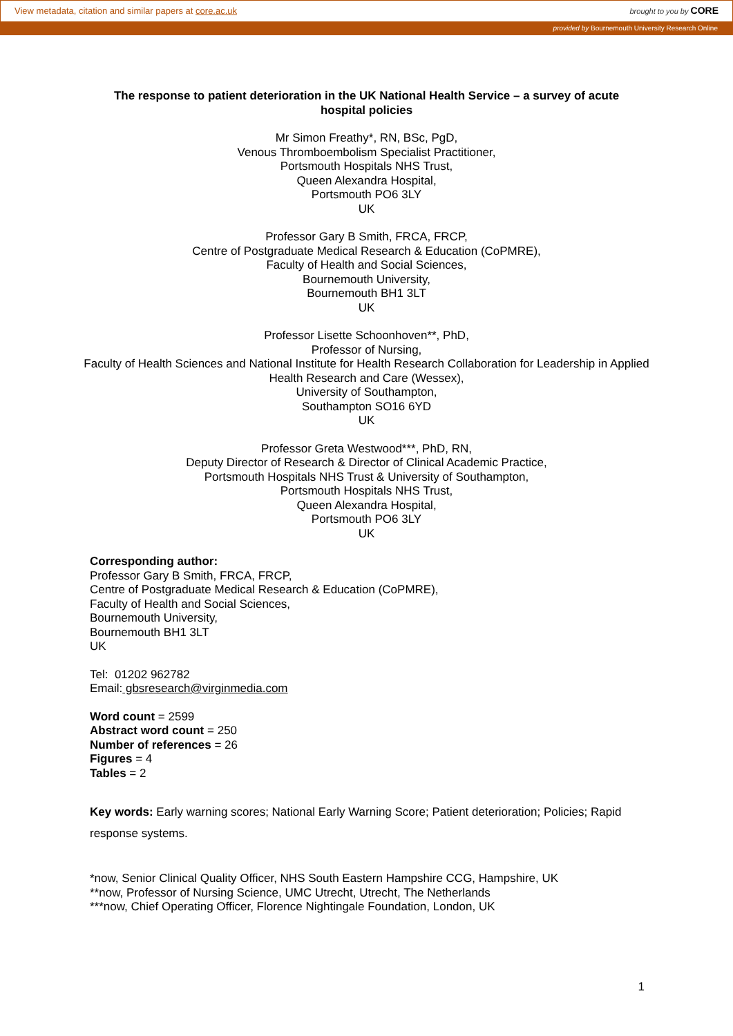View metadata, citation and similar papers at core.ac.uk brought to you by CORE
provided by Bournemouth University Research Online
The response to patient deterioration in the UK National Health Service – a survey of acute hospital policies
Mr Simon Freathy*, RN, BSc, PgD,
Venous Thromboembolism Specialist Practitioner,
Portsmouth Hospitals NHS Trust,
Queen Alexandra Hospital,
Portsmouth PO6 3LY
UK
Professor Gary B Smith, FRCA, FRCP,
Centre of Postgraduate Medical Research & Education (CoPMRE),
Faculty of Health and Social Sciences,
Bournemouth University,
Bournemouth BH1 3LT
UK
Professor Lisette Schoonhoven**, PhD,
Professor of Nursing,
Faculty of Health Sciences and National Institute for Health Research Collaboration for Leadership in Applied Health Research and Care (Wessex),
University of Southampton,
Southampton SO16 6YD
UK
Professor Greta Westwood***, PhD, RN,
Deputy Director of Research & Director of Clinical Academic Practice,
Portsmouth Hospitals NHS Trust & University of Southampton,
Portsmouth Hospitals NHS Trust,
Queen Alexandra Hospital,
Portsmouth PO6 3LY
UK
Corresponding author:
Professor Gary B Smith, FRCA, FRCP,
Centre of Postgraduate Medical Research & Education (CoPMRE),
Faculty of Health and Social Sciences,
Bournemouth University,
Bournemouth BH1 3LT
UK
Tel: 01202 962782
Email: gbsresearch@virginmedia.com
Word count = 2599
Abstract word count = 250
Number of references = 26
Figures = 4
Tables = 2
Key words: Early warning scores; National Early Warning Score; Patient deterioration; Policies; Rapid response systems.
*now, Senior Clinical Quality Officer, NHS South Eastern Hampshire CCG, Hampshire, UK
**now, Professor of Nursing Science, UMC Utrecht, Utrecht, The Netherlands
***now, Chief Operating Officer, Florence Nightingale Foundation, London, UK
1